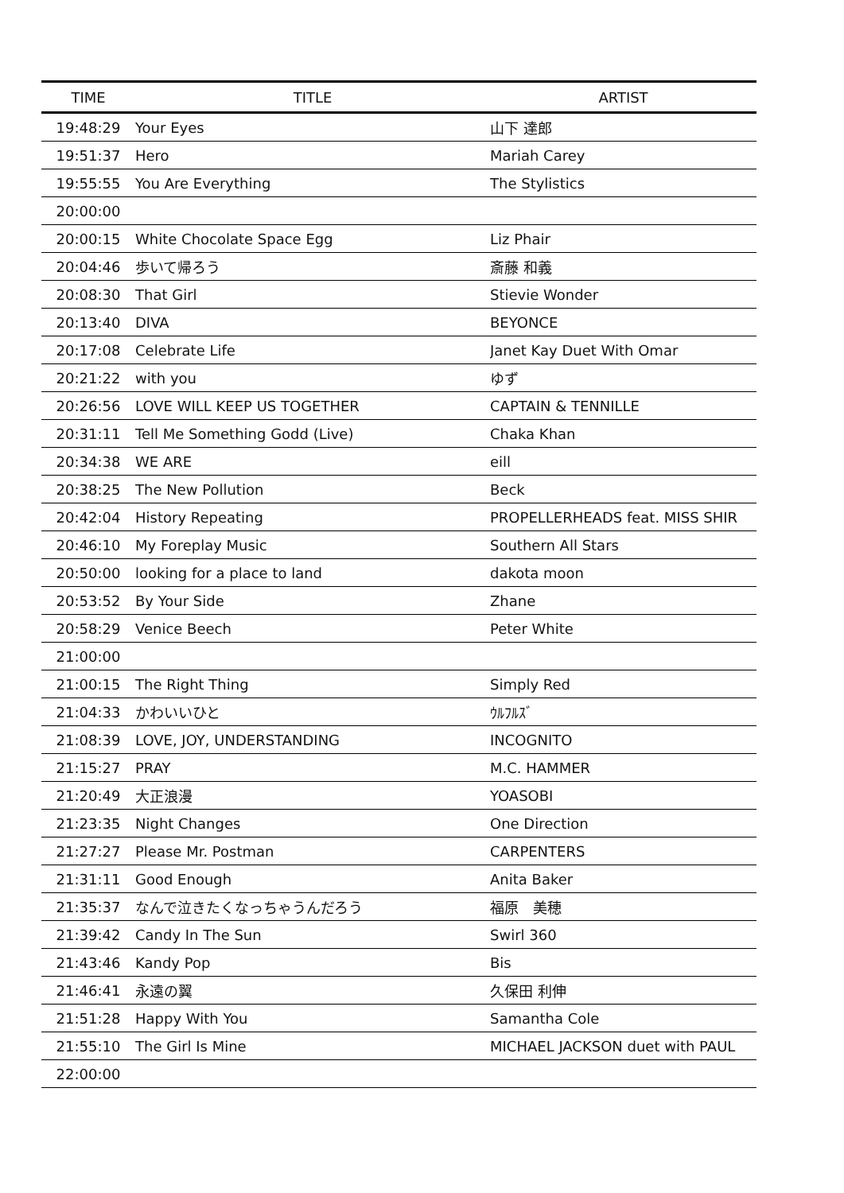| TIME | TITLE | ARTIST |
| --- | --- | --- |
| 19:48:29 | Your Eyes | 山下 達郎 |
| 19:51:37 | Hero | Mariah Carey |
| 19:55:55 | You Are Everything | The Stylistics |
| 20:00:00 | | |
| 20:00:15 | White Chocolate Space Egg | Liz Phair |
| 20:04:46 | 歩いて帰ろう | 斎藤 和義 |
| 20:08:30 | That Girl | Stievie Wonder |
| 20:13:40 | DIVA | BEYONCE |
| 20:17:08 | Celebrate Life | Janet Kay Duet With Omar |
| 20:21:22 | with you | ゆず |
| 20:26:56 | LOVE WILL KEEP US TOGETHER | CAPTAIN & TENNILLE |
| 20:31:11 | Tell Me Something Godd (Live) | Chaka Khan |
| 20:34:38 | WE ARE | eill |
| 20:38:25 | The New Pollution | Beck |
| 20:42:04 | History Repeating | PROPELLERHEADS feat. MISS SHIR |
| 20:46:10 | My Foreplay Music | Southern All Stars |
| 20:50:00 | looking for a place to land | dakota moon |
| 20:53:52 | By Your Side | Zhane |
| 20:58:29 | Venice Beech | Peter White |
| 21:00:00 | | |
| 21:00:15 | The Right Thing | Simply Red |
| 21:04:33 | かわいいひと | ｳﾙﾌﾙｽﾞ |
| 21:08:39 | LOVE, JOY, UNDERSTANDING | INCOGNITO |
| 21:15:27 | PRAY | M.C. HAMMER |
| 21:20:49 | 大正浪漫 | YOASOBI |
| 21:23:35 | Night Changes | One Direction |
| 21:27:27 | Please Mr. Postman | CARPENTERS |
| 21:31:11 | Good Enough | Anita Baker |
| 21:35:37 | なんで泣きたくなっちゃうんだろう | 福原 美穂 |
| 21:39:42 | Candy In The Sun | Swirl 360 |
| 21:43:46 | Kandy Pop | Bis |
| 21:46:41 | 永遠の翼 | 久保田 利伸 |
| 21:51:28 | Happy With You | Samantha Cole |
| 21:55:10 | The Girl Is Mine | MICHAEL JACKSON duet with PAUL |
| 22:00:00 | | |